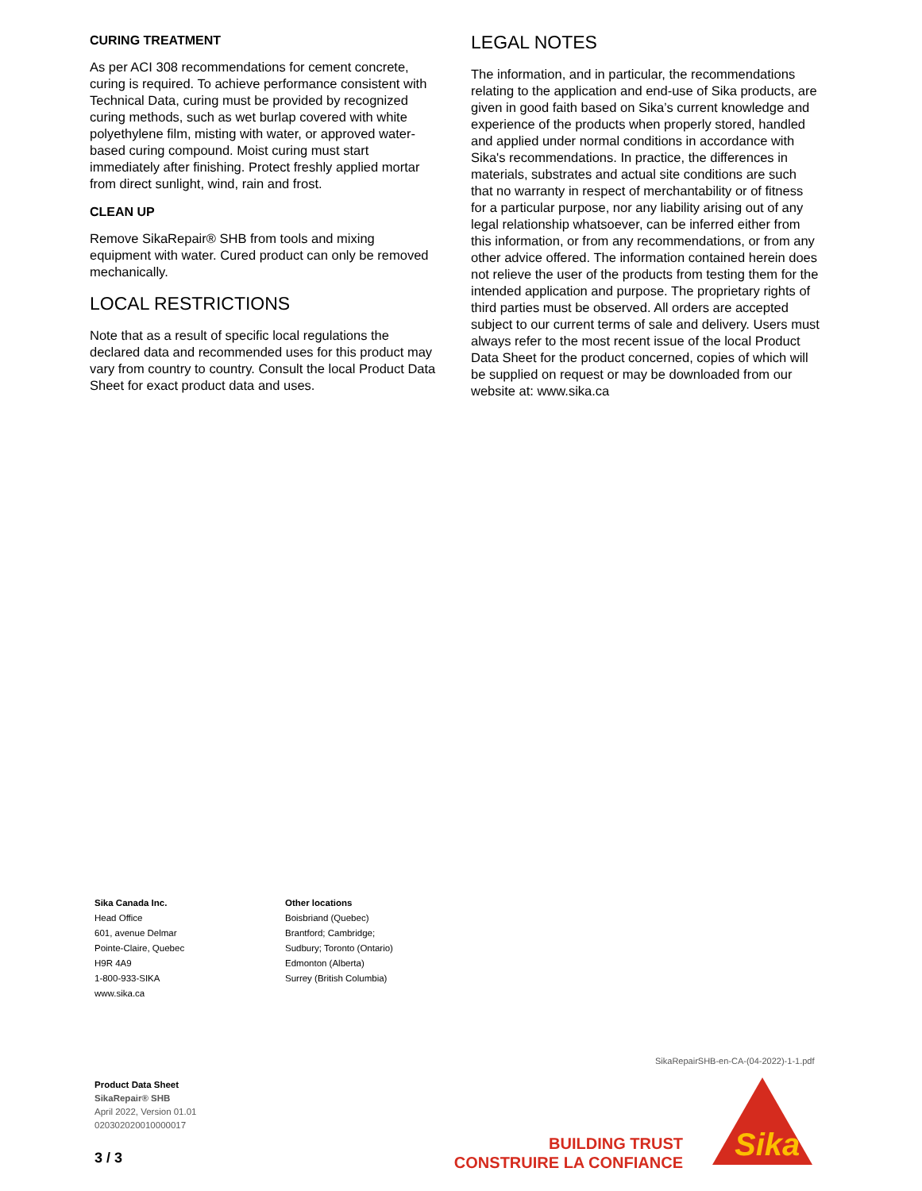CURING TREATMENT
As per ACI 308 recommendations for cement concrete, curing is required. To achieve performance consistent with Technical Data, curing must be provided by recognized curing methods, such as wet burlap covered with white polyethylene film, misting with water, or approved water-based curing compound. Moist curing must start immediately after finishing. Protect freshly applied mortar from direct sunlight, wind, rain and frost.
CLEAN UP
Remove SikaRepair® SHB from tools and mixing equipment with water. Cured product can only be removed mechanically.
LOCAL RESTRICTIONS
Note that as a result of specific local regulations the declared data and recommended uses for this product may vary from country to country. Consult the local Product Data Sheet for exact product data and uses.
LEGAL NOTES
The information, and in particular, the recommendations relating to the application and end-use of Sika products, are given in good faith based on Sika’s current knowledge and experience of the products when properly stored, handled and applied under normal conditions in accordance with Sika's recommendations. In practice, the differences in materials, substrates and actual site conditions are such that no warranty in respect of merchantability or of fitness for a particular purpose, nor any liability arising out of any legal relationship whatsoever, can be inferred either from this information, or from any recommendations, or from any other advice offered. The information contained herein does not relieve the user of the products from testing them for the intended application and purpose. The proprietary rights of third parties must be observed. All orders are accepted subject to our current terms of sale and delivery. Users must always refer to the most recent issue of the local Product Data Sheet for the product concerned, copies of which will be supplied on request or may be downloaded from our website at: www.sika.ca
Sika Canada Inc.
Head Office
601, avenue Delmar
Pointe-Claire, Quebec
H9R 4A9
1-800-933-SIKA
www.sika.ca
Other locations
Boisbriand (Quebec)
Brantford; Cambridge;
Sudbury; Toronto (Ontario)
Edmonton (Alberta)
Surrey (British Columbia)
SikaRepairSHB-en-CA-(04-2022)-1-1.pdf
Product Data Sheet
SikaRepair® SHB
April 2022, Version 01.01
020302020010000017
3 / 3
BUILDING TRUST
CONSTRUIRE LA CONFIANCE
Sika